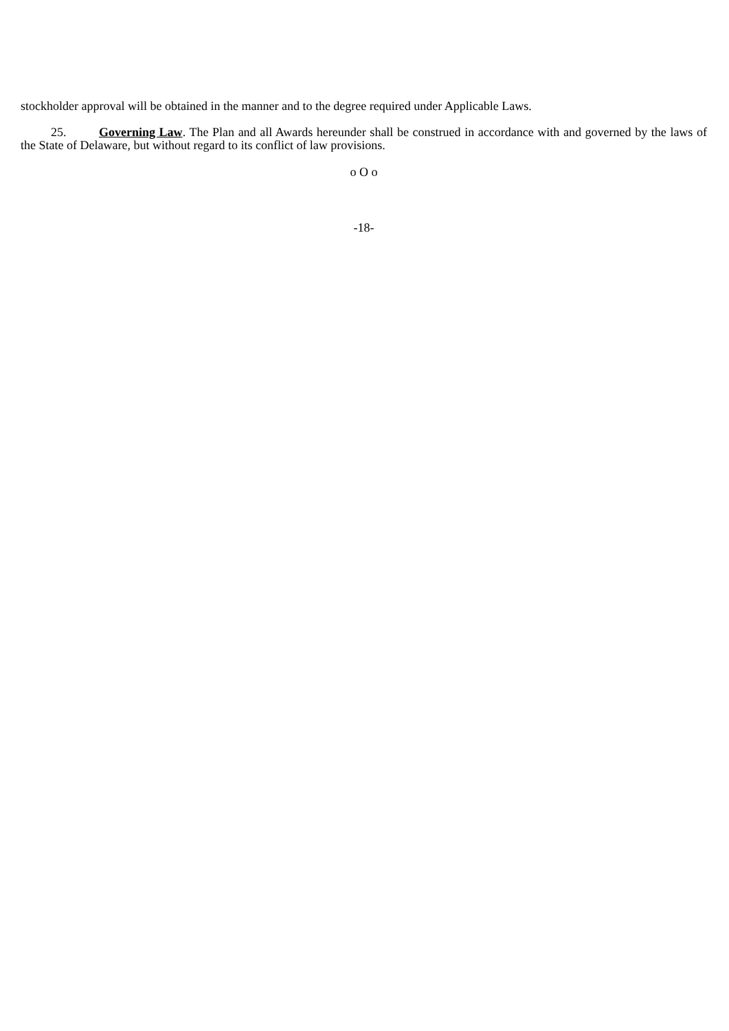stockholder approval will be obtained in the manner and to the degree required under Applicable Laws.
25. Governing Law. The Plan and all Awards hereunder shall be construed in accordance with and governed by the laws of the State of Delaware, but without regard to its conflict of law provisions.
o O o
-18-